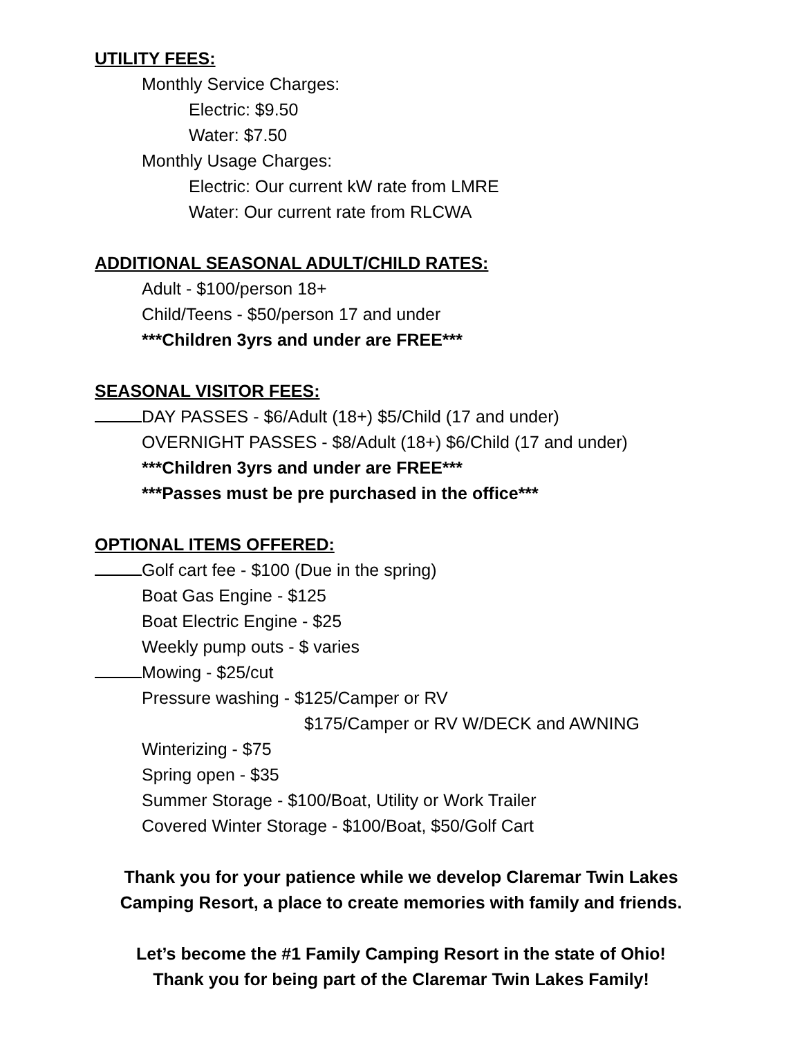UTILITY FEES:
Monthly Service Charges:
Electric: $9.50
Water: $7.50
Monthly Usage Charges:
Electric: Our current kW rate from LMRE
Water: Our current rate from RLCWA
ADDITIONAL SEASONAL ADULT/CHILD RATES:
Adult - $100/person 18+
Child/Teens - $50/person 17 and under
***Children 3yrs and under are FREE***
SEASONAL VISITOR FEES:
DAY PASSES - $6/Adult (18+) $5/Child (17 and under)
OVERNIGHT PASSES - $8/Adult (18+) $6/Child (17 and under)
***Children 3yrs and under are FREE***
***Passes must be pre purchased in the office***
OPTIONAL ITEMS OFFERED:
Golf cart fee - $100 (Due in the spring)
Boat Gas Engine - $125
Boat Electric Engine - $25
Weekly pump outs - $ varies
Mowing - $25/cut
Pressure washing - $125/Camper or RV
$175/Camper or RV W/DECK and AWNING
Winterizing - $75
Spring open - $35
Summer Storage - $100/Boat, Utility or Work Trailer
Covered Winter Storage - $100/Boat, $50/Golf Cart
Thank you for your patience while we develop Claremar Twin Lakes
Camping Resort, a place to create memories with family and friends.
Let’s become the #1 Family Camping Resort in the state of Ohio!
Thank you for being part of the Claremar Twin Lakes Family!